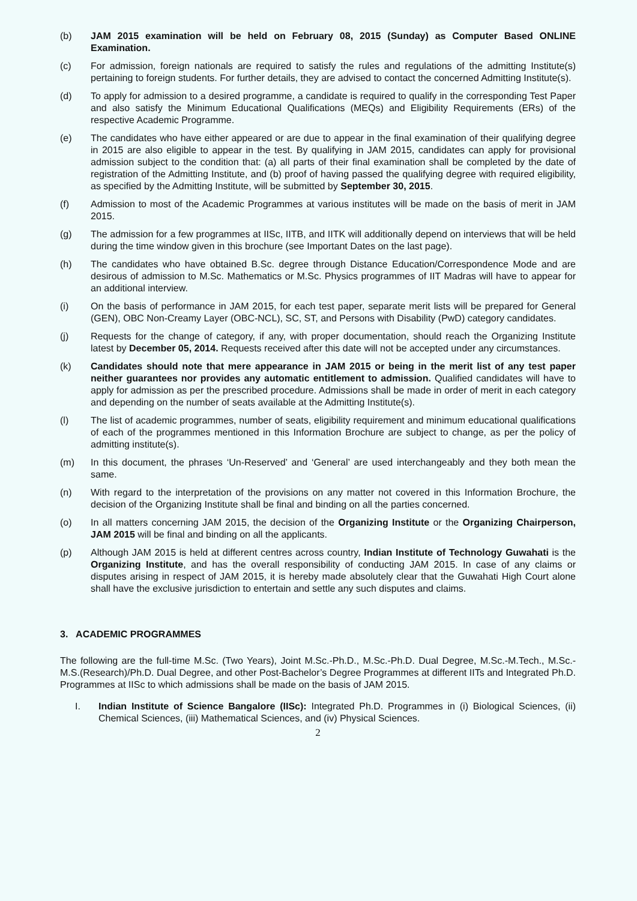(b) JAM 2015 examination will be held on February 08, 2015 (Sunday) as Computer Based ONLINE Examination.
(c) For admission, foreign nationals are required to satisfy the rules and regulations of the admitting Institute(s) pertaining to foreign students. For further details, they are advised to contact the concerned Admitting Institute(s).
(d) To apply for admission to a desired programme, a candidate is required to qualify in the corresponding Test Paper and also satisfy the Minimum Educational Qualifications (MEQs) and Eligibility Requirements (ERs) of the respective Academic Programme.
(e) The candidates who have either appeared or are due to appear in the final examination of their qualifying degree in 2015 are also eligible to appear in the test. By qualifying in JAM 2015, candidates can apply for provisional admission subject to the condition that: (a) all parts of their final examination shall be completed by the date of registration of the Admitting Institute, and (b) proof of having passed the qualifying degree with required eligibility, as specified by the Admitting Institute, will be submitted by September 30, 2015.
(f) Admission to most of the Academic Programmes at various institutes will be made on the basis of merit in JAM 2015.
(g) The admission for a few programmes at IISc, IITB, and IITK will additionally depend on interviews that will be held during the time window given in this brochure (see Important Dates on the last page).
(h) The candidates who have obtained B.Sc. degree through Distance Education/Correspondence Mode and are desirous of admission to M.Sc. Mathematics or M.Sc. Physics programmes of IIT Madras will have to appear for an additional interview.
(i) On the basis of performance in JAM 2015, for each test paper, separate merit lists will be prepared for General (GEN), OBC Non-Creamy Layer (OBC-NCL), SC, ST, and Persons with Disability (PwD) category candidates.
(j) Requests for the change of category, if any, with proper documentation, should reach the Organizing Institute latest by December 05, 2014. Requests received after this date will not be accepted under any circumstances.
(k) Candidates should note that mere appearance in JAM 2015 or being in the merit list of any test paper neither guarantees nor provides any automatic entitlement to admission. Qualified candidates will have to apply for admission as per the prescribed procedure. Admissions shall be made in order of merit in each category and depending on the number of seats available at the Admitting Institute(s).
(l) The list of academic programmes, number of seats, eligibility requirement and minimum educational qualifications of each of the programmes mentioned in this Information Brochure are subject to change, as per the policy of admitting institute(s).
(m) In this document, the phrases ‘Un-Reserved’ and ‘General’ are used interchangeably and they both mean the same.
(n) With regard to the interpretation of the provisions on any matter not covered in this Information Brochure, the decision of the Organizing Institute shall be final and binding on all the parties concerned.
(o) In all matters concerning JAM 2015, the decision of the Organizing Institute or the Organizing Chairperson, JAM 2015 will be final and binding on all the applicants.
(p) Although JAM 2015 is held at different centres across country, Indian Institute of Technology Guwahati is the Organizing Institute, and has the overall responsibility of conducting JAM 2015. In case of any claims or disputes arising in respect of JAM 2015, it is hereby made absolutely clear that the Guwahati High Court alone shall have the exclusive jurisdiction to entertain and settle any such disputes and claims.
3. ACADEMIC PROGRAMMES
The following are the full-time M.Sc. (Two Years), Joint M.Sc.-Ph.D., M.Sc.-Ph.D. Dual Degree, M.Sc.-M.Tech., M.Sc.-M.S.(Research)/Ph.D. Dual Degree, and other Post-Bachelor’s Degree Programmes at different IITs and Integrated Ph.D. Programmes at IISc to which admissions shall be made on the basis of JAM 2015.
I. Indian Institute of Science Bangalore (IISc): Integrated Ph.D. Programmes in (i) Biological Sciences, (ii) Chemical Sciences, (iii) Mathematical Sciences, and (iv) Physical Sciences.
2